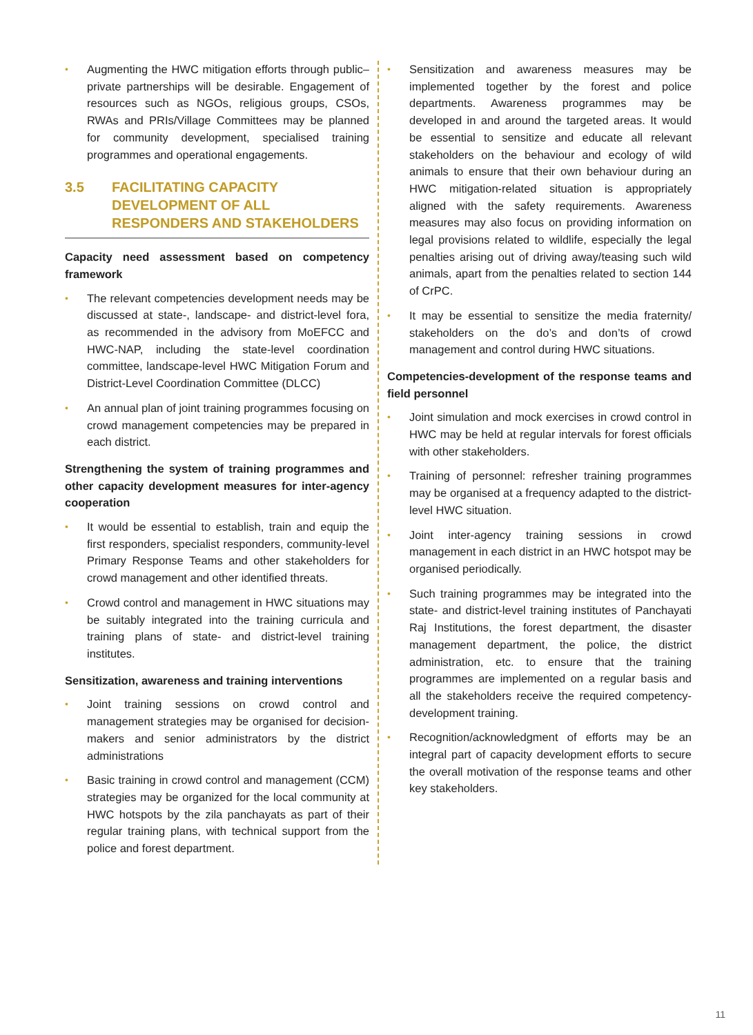• Augmenting the HWC mitigation efforts through public–private partnerships will be desirable. Engagement of resources such as NGOs, religious groups, CSOs, RWAs and PRIs/Village Committees may be planned for community development, specialised training programmes and operational engagements.
3.5 FACILITATING CAPACITY DEVELOPMENT OF ALL RESPONDERS AND STAKEHOLDERS
Capacity need assessment based on competency framework
• The relevant competencies development needs may be discussed at state-, landscape- and district-level fora, as recommended in the advisory from MoEFCC and HWC-NAP, including the state-level coordination committee, landscape-level HWC Mitigation Forum and District-Level Coordination Committee (DLCC)
• An annual plan of joint training programmes focusing on crowd management competencies may be prepared in each district.
Strengthening the system of training programmes and other capacity development measures for inter-agency cooperation
• It would be essential to establish, train and equip the first responders, specialist responders, community-level Primary Response Teams and other stakeholders for crowd management and other identified threats.
• Crowd control and management in HWC situations may be suitably integrated into the training curricula and training plans of state- and district-level training institutes.
Sensitization, awareness and training interventions
• Joint training sessions on crowd control and management strategies may be organised for decision-makers and senior administrators by the district administrations
• Basic training in crowd control and management (CCM) strategies may be organized for the local community at HWC hotspots by the zila panchayats as part of their regular training plans, with technical support from the police and forest department.
• Sensitization and awareness measures may be implemented together by the forest and police departments. Awareness programmes may be developed in and around the targeted areas. It would be essential to sensitize and educate all relevant stakeholders on the behaviour and ecology of wild animals to ensure that their own behaviour during an HWC mitigation-related situation is appropriately aligned with the safety requirements. Awareness measures may also focus on providing information on legal provisions related to wildlife, especially the legal penalties arising out of driving away/teasing such wild animals, apart from the penalties related to section 144 of CrPC.
• It may be essential to sensitize the media fraternity/ stakeholders on the do’s and don’ts of crowd management and control during HWC situations.
Competencies-development of the response teams and field personnel
• Joint simulation and mock exercises in crowd control in HWC may be held at regular intervals for forest officials with other stakeholders.
• Training of personnel: refresher training programmes may be organised at a frequency adapted to the district-level HWC situation.
• Joint inter-agency training sessions in crowd management in each district in an HWC hotspot may be organised periodically.
• Such training programmes may be integrated into the state- and district-level training institutes of Panchayati Raj Institutions, the forest department, the disaster management department, the police, the district administration, etc. to ensure that the training programmes are implemented on a regular basis and all the stakeholders receive the required competency-development training.
• Recognition/acknowledgment of efforts may be an integral part of capacity development efforts to secure the overall motivation of the response teams and other key stakeholders.
11